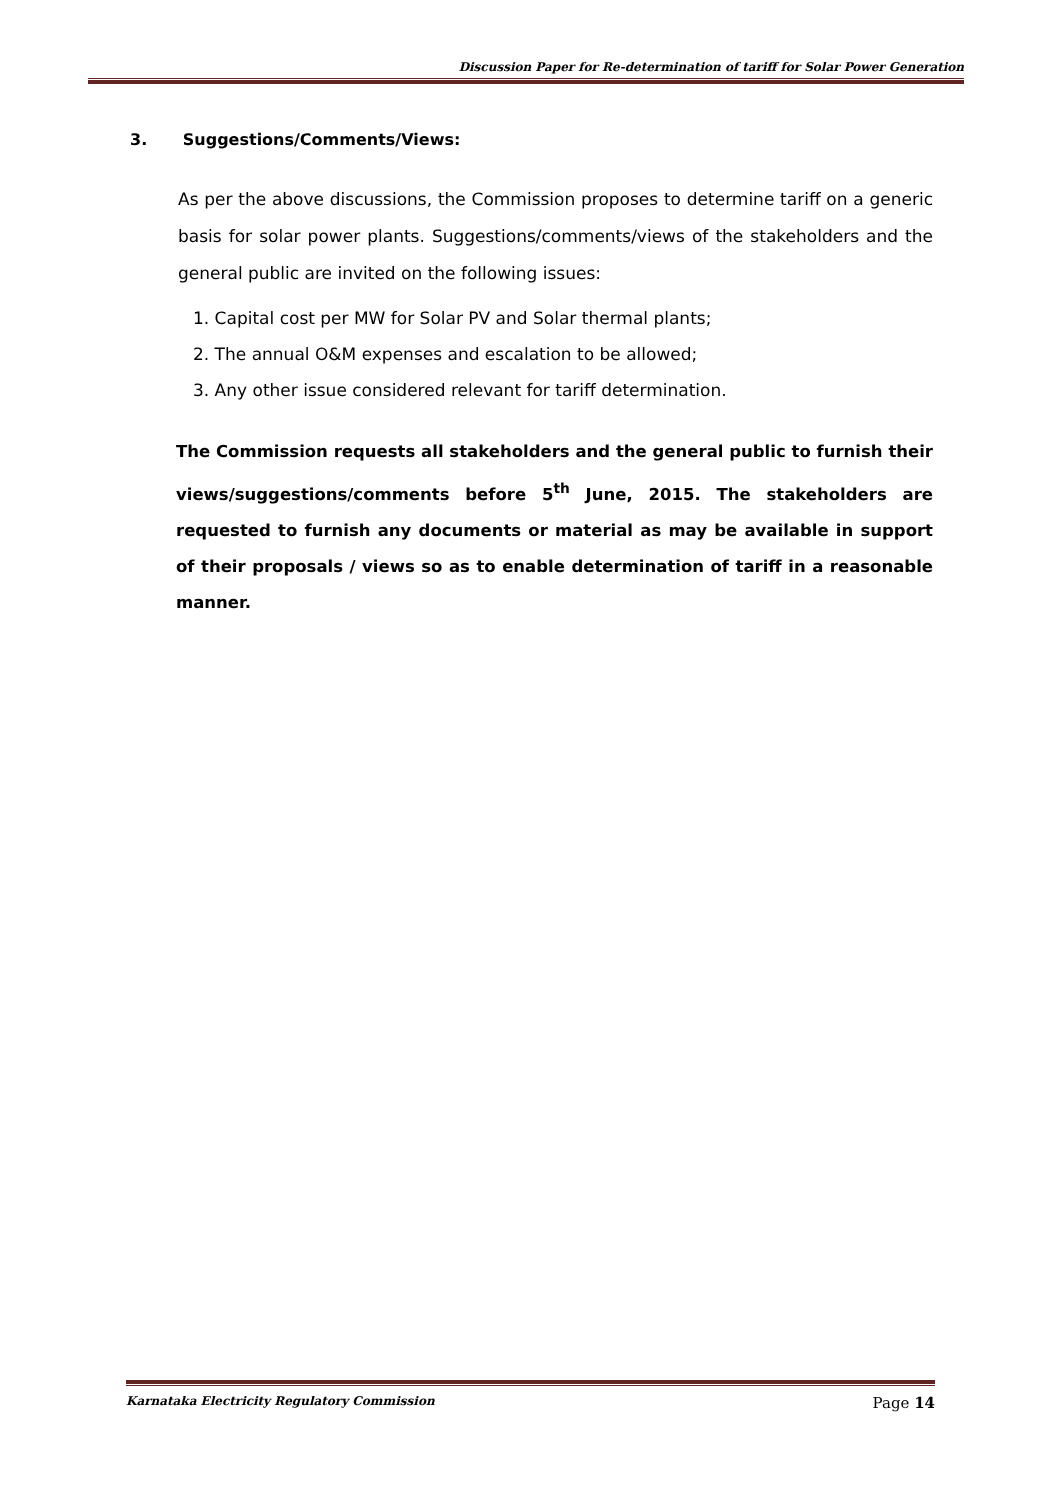Discussion Paper for Re-determination of tariff for Solar Power Generation
3. Suggestions/Comments/Views:
As per the above discussions, the Commission proposes to determine tariff on a generic basis for solar power plants. Suggestions/comments/views of the stakeholders and the general public are invited on the following issues:
1. Capital cost per MW for Solar PV and Solar thermal plants;
2. The annual O&M expenses and escalation to be allowed;
3. Any other issue considered relevant for tariff determination.
The Commission requests all stakeholders and the general public to furnish their views/suggestions/comments before 5<sup>th</sup> June, 2015. The stakeholders are requested to furnish any documents or material as may be available in support of their proposals / views so as to enable determination of tariff in a reasonable manner.
Karnataka Electricity Regulatory Commission Page 14